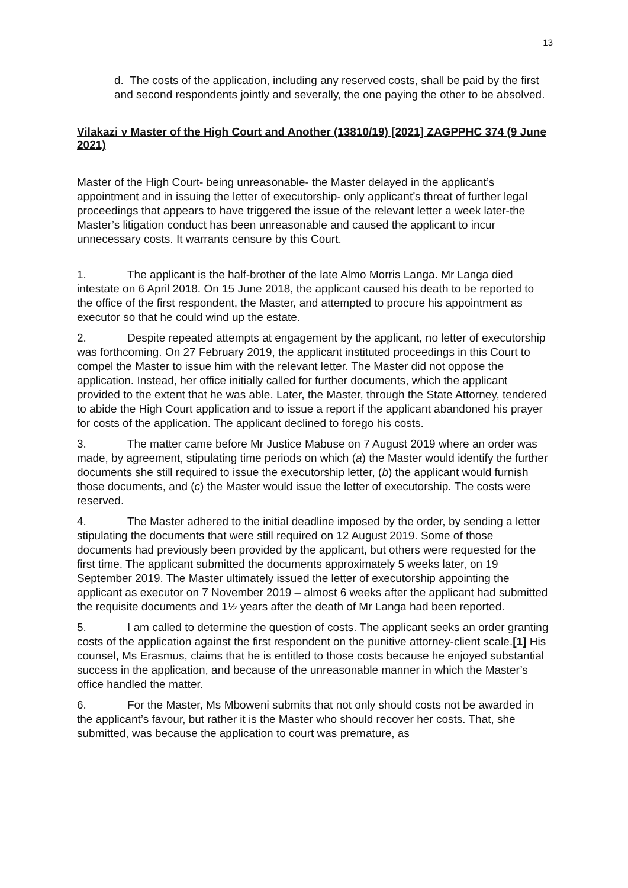13
d. The costs of the application, including any reserved costs, shall be paid by the first and second respondents jointly and severally, the one paying the other to be absolved.
Vilakazi v Master of the High Court and Another (13810/19) [2021] ZAGPPHC 374 (9 June 2021)
Master of the High Court- being unreasonable- the Master delayed in the applicant’s appointment and in issuing the letter of executorship- only applicant’s threat of further legal proceedings that appears to have triggered the issue of the relevant letter a week later-the Master’s litigation conduct has been unreasonable and caused the applicant to incur unnecessary costs. It warrants censure by this Court.
1. The applicant is the half-brother of the late Almo Morris Langa. Mr Langa died intestate on 6 April 2018. On 15 June 2018, the applicant caused his death to be reported to the office of the first respondent, the Master, and attempted to procure his appointment as executor so that he could wind up the estate.
2. Despite repeated attempts at engagement by the applicant, no letter of executorship was forthcoming. On 27 February 2019, the applicant instituted proceedings in this Court to compel the Master to issue him with the relevant letter. The Master did not oppose the application. Instead, her office initially called for further documents, which the applicant provided to the extent that he was able. Later, the Master, through the State Attorney, tendered to abide the High Court application and to issue a report if the applicant abandoned his prayer for costs of the application. The applicant declined to forego his costs.
3. The matter came before Mr Justice Mabuse on 7 August 2019 where an order was made, by agreement, stipulating time periods on which (a) the Master would identify the further documents she still required to issue the executorship letter, (b) the applicant would furnish those documents, and (c) the Master would issue the letter of executorship. The costs were reserved.
4. The Master adhered to the initial deadline imposed by the order, by sending a letter stipulating the documents that were still required on 12 August 2019. Some of those documents had previously been provided by the applicant, but others were requested for the first time. The applicant submitted the documents approximately 5 weeks later, on 19 September 2019. The Master ultimately issued the letter of executorship appointing the applicant as executor on 7 November 2019 – almost 6 weeks after the applicant had submitted the requisite documents and 1½ years after the death of Mr Langa had been reported.
5. I am called to determine the question of costs. The applicant seeks an order granting costs of the application against the first respondent on the punitive attorney-client scale.[1] His counsel, Ms Erasmus, claims that he is entitled to those costs because he enjoyed substantial success in the application, and because of the unreasonable manner in which the Master’s office handled the matter.
6. For the Master, Ms Mboweni submits that not only should costs not be awarded in the applicant’s favour, but rather it is the Master who should recover her costs. That, she submitted, was because the application to court was premature, as